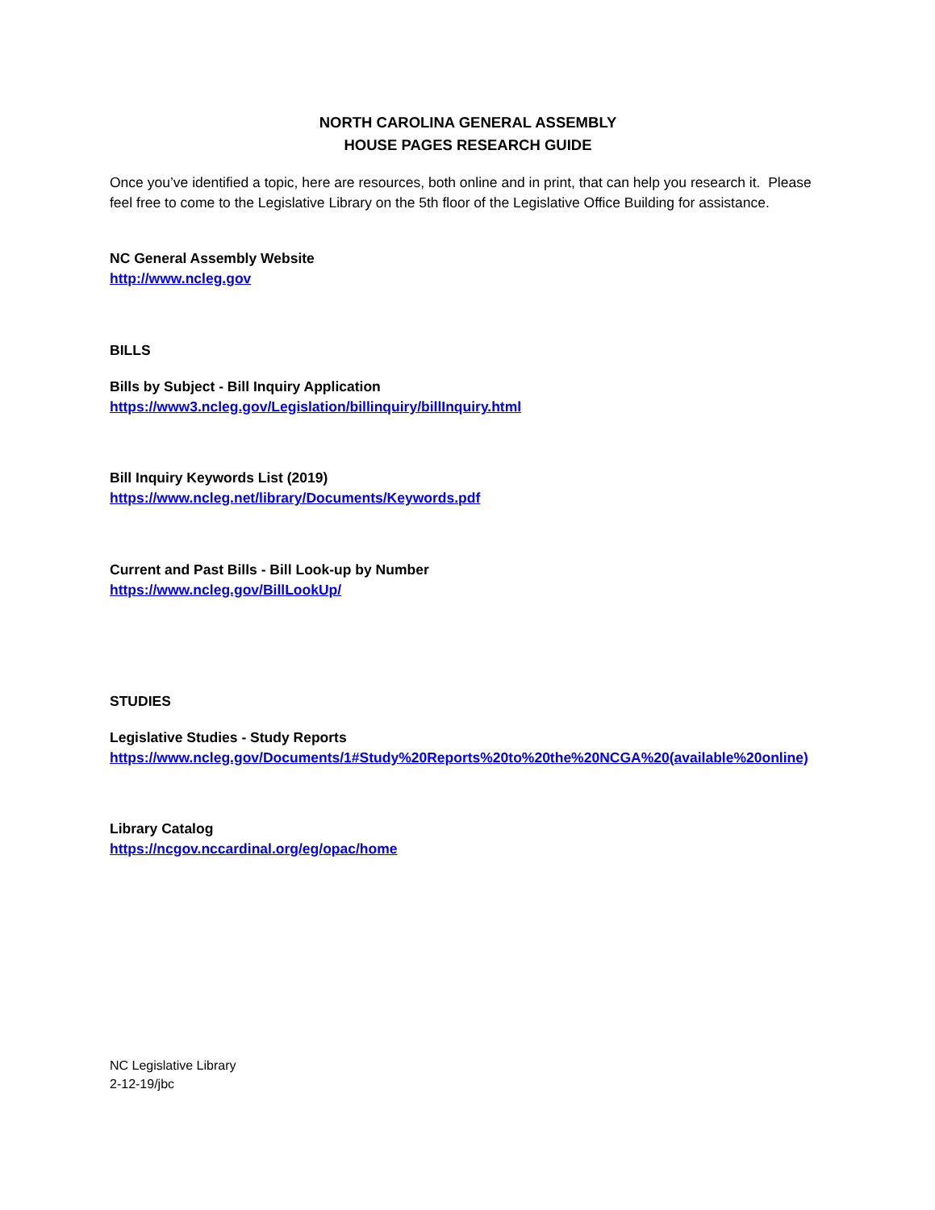NORTH CAROLINA GENERAL ASSEMBLY
HOUSE PAGES RESEARCH GUIDE
Once you’ve identified a topic, here are resources, both online and in print, that can help you research it. Please feel free to come to the Legislative Library on the 5th floor of the Legislative Office Building for assistance.
NC General Assembly Website
http://www.ncleg.gov
BILLS
Bills by Subject - Bill Inquiry Application
https://www3.ncleg.gov/Legislation/billinquiry/billInquiry.html
Bill Inquiry Keywords List (2019)
https://www.ncleg.net/library/Documents/Keywords.pdf
Current and Past Bills - Bill Look-up by Number
https://www.ncleg.gov/BillLookUp/
STUDIES
Legislative Studies - Study Reports
https://www.ncleg.gov/Documents/1#Study%20Reports%20to%20the%20NCGA%20(available%20online)
Library Catalog
https://ncgov.nccardinal.org/eg/opac/home
NC Legislative Library
2-12-19/jbc